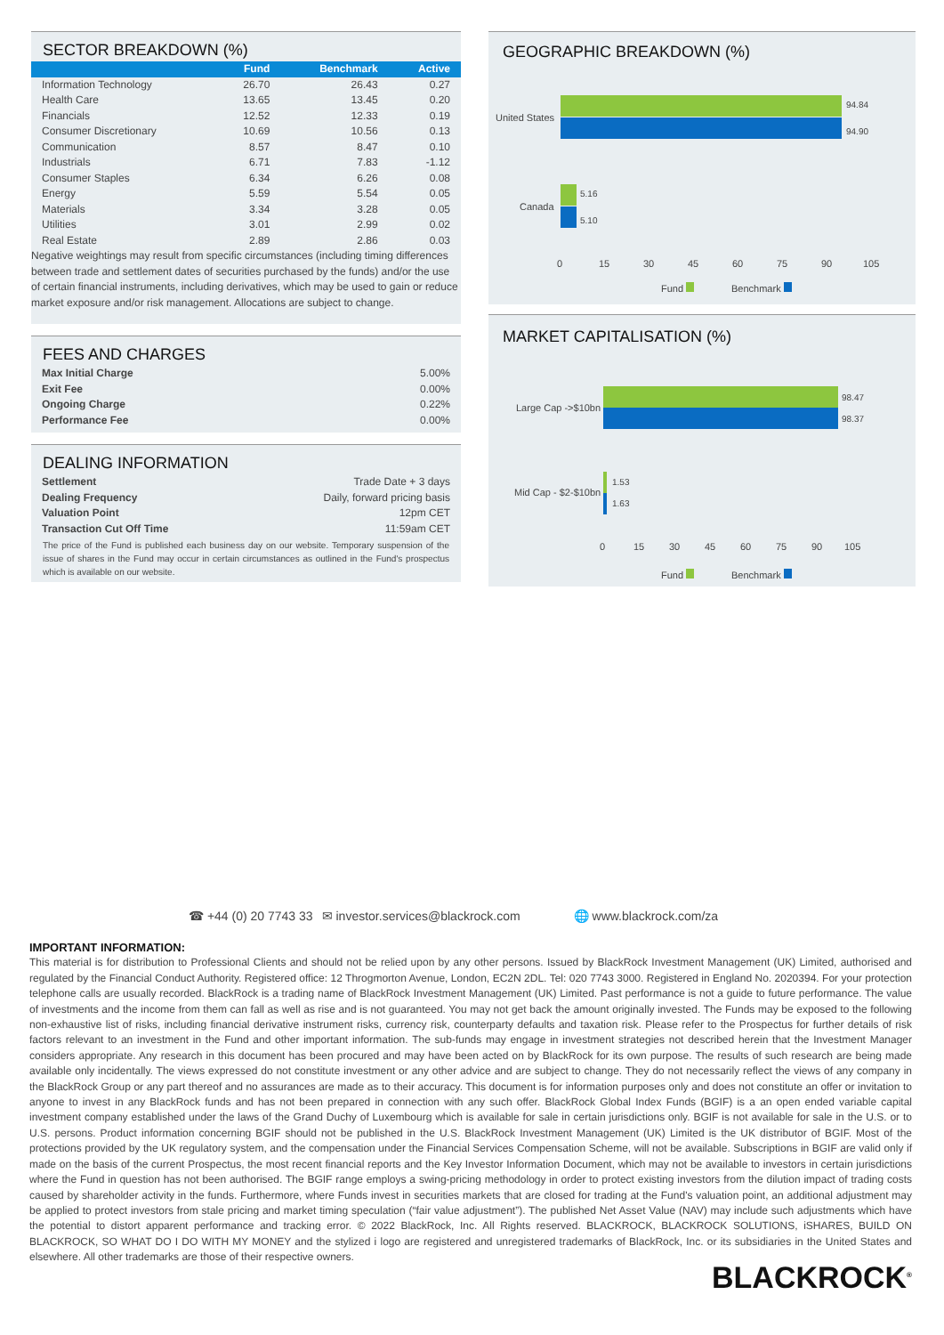SECTOR BREAKDOWN (%)
| | Fund | Benchmark | Active |
| --- | --- | --- | --- |
| Information Technology | 26.70 | 26.43 | 0.27 |
| Health Care | 13.65 | 13.45 | 0.20 |
| Financials | 12.52 | 12.33 | 0.19 |
| Consumer Discretionary | 10.69 | 10.56 | 0.13 |
| Communication | 8.57 | 8.47 | 0.10 |
| Industrials | 6.71 | 7.83 | -1.12 |
| Consumer Staples | 6.34 | 6.26 | 0.08 |
| Energy | 5.59 | 5.54 | 0.05 |
| Materials | 3.34 | 3.28 | 0.05 |
| Utilities | 3.01 | 2.99 | 0.02 |
| Real Estate | 2.89 | 2.86 | 0.03 |
Negative weightings may result from specific circumstances (including timing differences between trade and settlement dates of securities purchased by the funds) and/or the use of certain financial instruments, including derivatives, which may be used to gain or reduce market exposure and/or risk management. Allocations are subject to change.
FEES AND CHARGES
| Max Initial Charge | 5.00% |
| Exit Fee | 0.00% |
| Ongoing Charge | 0.22% |
| Performance Fee | 0.00% |
DEALING INFORMATION
| Settlement | Trade Date + 3 days |
| Dealing Frequency | Daily, forward pricing basis |
| Valuation Point | 12pm CET |
| Transaction Cut Off Time | 11:59am CET |
The price of the Fund is published each business day on our website. Temporary suspension of the issue of shares in the Fund may occur in certain circumstances as outlined in the Fund's prospectus which is available on our website.
GEOGRAPHIC BREAKDOWN (%)
United States
Canada
94.84
94.90
5.16
5.10
0 15 30 45 60 75 90 105
Fund Benchmark
MARKET CAPITALISATION (%)
Large Cap ->$10bn
Mid Cap - $2-$10bn
98.47
98.37
1.53
1.63
0 15 30 45 60 75 90 105
Fund Benchmark
☎ +44 (0) 20 7743 33 ✉ investor.services@blackrock.com 🌐 www.blackrock.com/za
IMPORTANT INFORMATION:
This material is for distribution to Professional Clients and should not be relied upon by any other persons. Issued by BlackRock Investment Management (UK) Limited, authorised and regulated by the Financial Conduct Authority. Registered office: 12 Throgmorton Avenue, London, EC2N 2DL. Tel: 020 7743 3000. Registered in England No. 2020394. For your protection telephone calls are usually recorded. BlackRock is a trading name of BlackRock Investment Management (UK) Limited. Past performance is not a guide to future performance. The value of investments and the income from them can fall as well as rise and is not guaranteed. You may not get back the amount originally invested. The Funds may be exposed to the following non-exhaustive list of risks, including financial derivative instrument risks, currency risk, counterparty defaults and taxation risk. Please refer to the Prospectus for further details of risk factors relevant to an investment in the Fund and other important information. The sub-funds may engage in investment strategies not described herein that the Investment Manager considers appropriate. Any research in this document has been procured and may have been acted on by BlackRock for its own purpose. The results of such research are being made available only incidentally. The views expressed do not constitute investment or any other advice and are subject to change. They do not necessarily reflect the views of any company in the BlackRock Group or any part thereof and no assurances are made as to their accuracy. This document is for information purposes only and does not constitute an offer or invitation to anyone to invest in any BlackRock funds and has not been prepared in connection with any such offer. BlackRock Global Index Funds (BGIF) is a an open ended variable capital investment company established under the laws of the Grand Duchy of Luxembourg which is available for sale in certain jurisdictions only. BGIF is not available for sale in the U.S. or to U.S. persons. Product information concerning BGIF should not be published in the U.S. BlackRock Investment Management (UK) Limited is the UK distributor of BGIF. Most of the protections provided by the UK regulatory system, and the compensation under the Financial Services Compensation Scheme, will not be available. Subscriptions in BGIF are valid only if made on the basis of the current Prospectus, the most recent financial reports and the Key Investor Information Document, which may not be available to investors in certain jurisdictions where the Fund in question has not been authorised. The BGIF range employs a swing-pricing methodology in order to protect existing investors from the dilution impact of trading costs caused by shareholder activity in the funds. Furthermore, where Funds invest in securities markets that are closed for trading at the Fund's valuation point, an additional adjustment may be applied to protect investors from stale pricing and market timing speculation (“fair value adjustment”). The published Net Asset Value (NAV) may include such adjustments which have the potential to distort apparent performance and tracking error. © 2022 BlackRock, Inc. All Rights reserved. BLACKROCK, BLACKROCK SOLUTIONS, iSHARES, BUILD ON BLACKROCK, SO WHAT DO I DO WITH MY MONEY and the stylized i logo are registered and unregistered trademarks of BlackRock, Inc. or its subsidiaries in the United States and elsewhere. All other trademarks are those of their respective owners.
BLACKROCK<sup>®</sup>